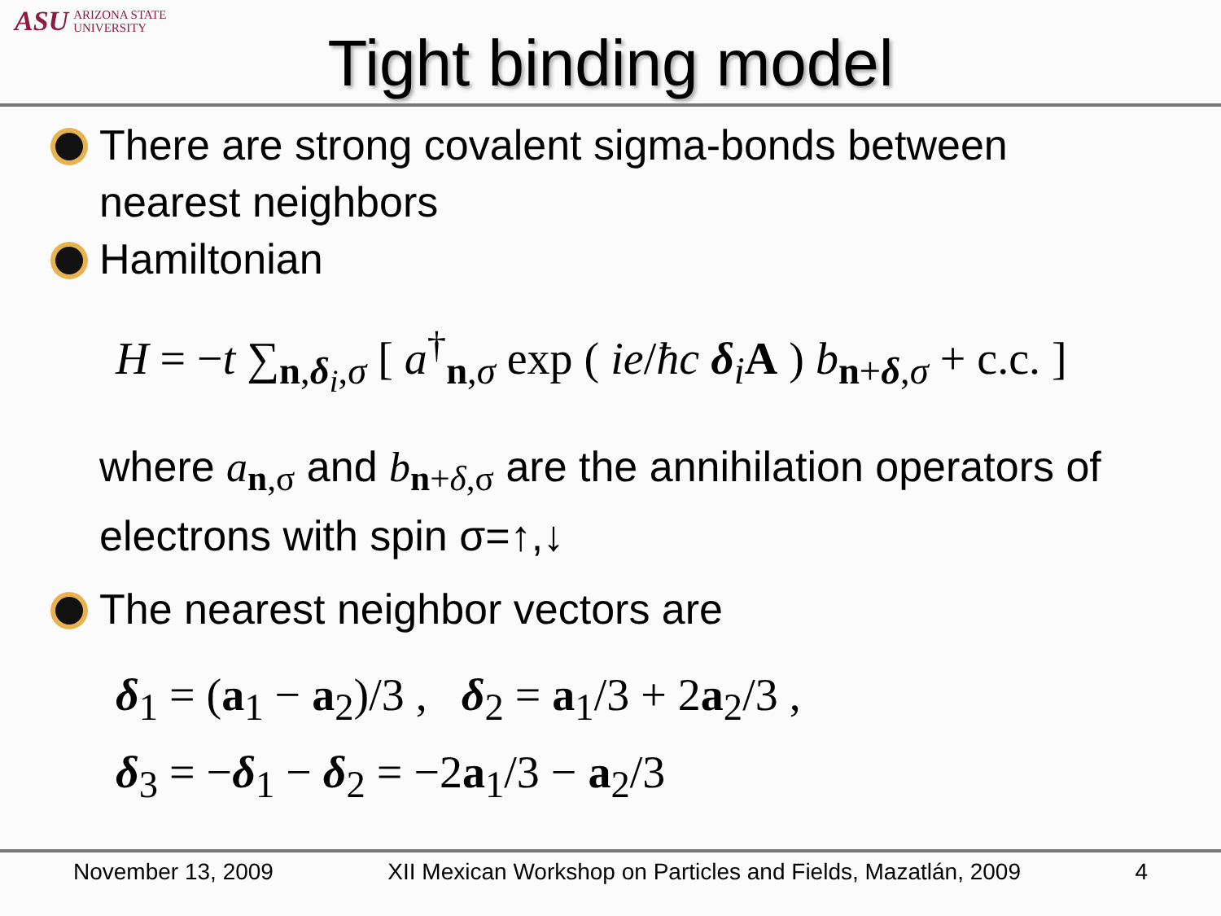ASU ARIZONA STATE
UNIVERSITY
Tight binding model
There are strong covalent sigma-bonds between nearest neighbors
Hamiltonian
H = −t ∑<sub>n,δ<sub>i</sub>,σ</sub> [ a<sup>†</sup><sub>n,σ</sub> exp ( ie/ħc δ<sub>i</sub>A ) b<sub>n+δ,σ</sub> + c.c. ]
where a<sub>n,σ</sub> and b<sub>n+δ,σ</sub> are the annihilation operators of electrons with spin σ=↑,↓
The nearest neighbor vectors are
δ<sub>1</sub> = (a<sub>1</sub> − a<sub>2</sub>)/3 , δ<sub>2</sub> = a<sub>1</sub>/3 + 2a<sub>2</sub>/3 ,
δ<sub>3</sub> = −δ<sub>1</sub> − δ<sub>2</sub> = −2a<sub>1</sub>/3 − a<sub>2</sub>/3
November 13, 2009 XII Mexican Workshop on Particles and Fields, Mazatlán, 2009 4